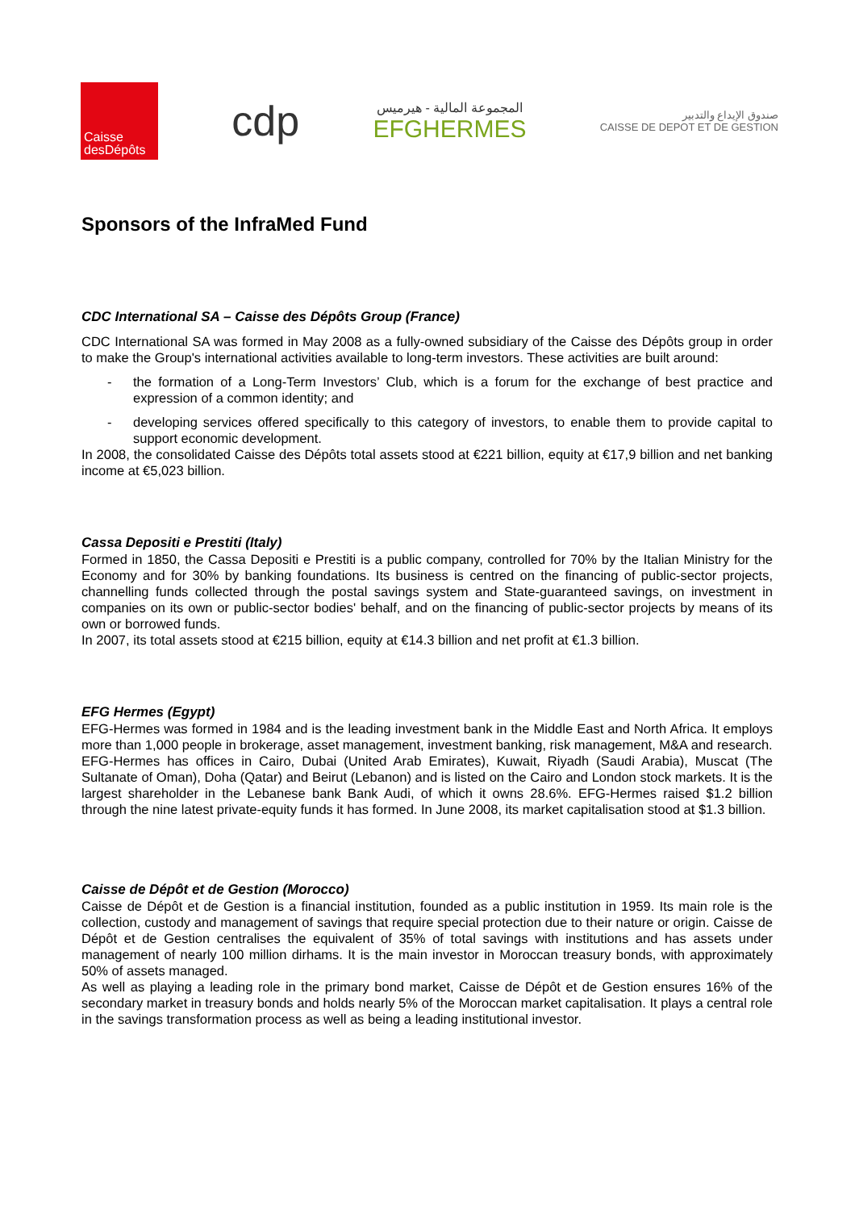Caisse
desDépôts
cdp
المجموعة المالية - هيرميس
EFGHERMES
صندوق الإيداع والتدبير
CAISSE DE DEPOT ET DE GESTION
Sponsors of the InfraMed Fund
CDC International SA – Caisse des Dépôts Group (France)
CDC International SA was formed in May 2008 as a fully-owned subsidiary of the Caisse des Dépôts group in order to make the Group's international activities available to long-term investors. These activities are built around:
- the formation of a Long-Term Investors’ Club, which is a forum for the exchange of best practice and expression of a common identity; and
- developing services offered specifically to this category of investors, to enable them to provide capital to support economic development.
In 2008, the consolidated Caisse des Dépôts total assets stood at €221 billion, equity at €17,9 billion and net banking income at €5,023 billion.
Cassa Depositi e Prestiti (Italy)
Formed in 1850, the Cassa Depositi e Prestiti is a public company, controlled for 70% by the Italian Ministry for the Economy and for 30% by banking foundations. Its business is centred on the financing of public-sector projects, channelling funds collected through the postal savings system and State-guaranteed savings, on investment in companies on its own or public-sector bodies' behalf, and on the financing of public-sector projects by means of its own or borrowed funds.
In 2007, its total assets stood at €215 billion, equity at €14.3 billion and net profit at €1.3 billion.
EFG Hermes (Egypt)
EFG-Hermes was formed in 1984 and is the leading investment bank in the Middle East and North Africa. It employs more than 1,000 people in brokerage, asset management, investment banking, risk management, M&A and research.
EFG-Hermes has offices in Cairo, Dubai (United Arab Emirates), Kuwait, Riyadh (Saudi Arabia), Muscat (The Sultanate of Oman), Doha (Qatar) and Beirut (Lebanon) and is listed on the Cairo and London stock markets. It is the largest shareholder in the Lebanese bank Bank Audi, of which it owns 28.6%. EFG-Hermes raised $1.2 billion through the nine latest private-equity funds it has formed. In June 2008, its market capitalisation stood at $1.3 billion.
Caisse de Dépôt et de Gestion (Morocco)
Caisse de Dépôt et de Gestion is a financial institution, founded as a public institution in 1959. Its main role is the collection, custody and management of savings that require special protection due to their nature or origin. Caisse de Dépôt et de Gestion centralises the equivalent of 35% of total savings with institutions and has assets under management of nearly 100 million dirhams. It is the main investor in Moroccan treasury bonds, with approximately 50% of assets managed.
As well as playing a leading role in the primary bond market, Caisse de Dépôt et de Gestion ensures 16% of the secondary market in treasury bonds and holds nearly 5% of the Moroccan market capitalisation. It plays a central role in the savings transformation process as well as being a leading institutional investor.